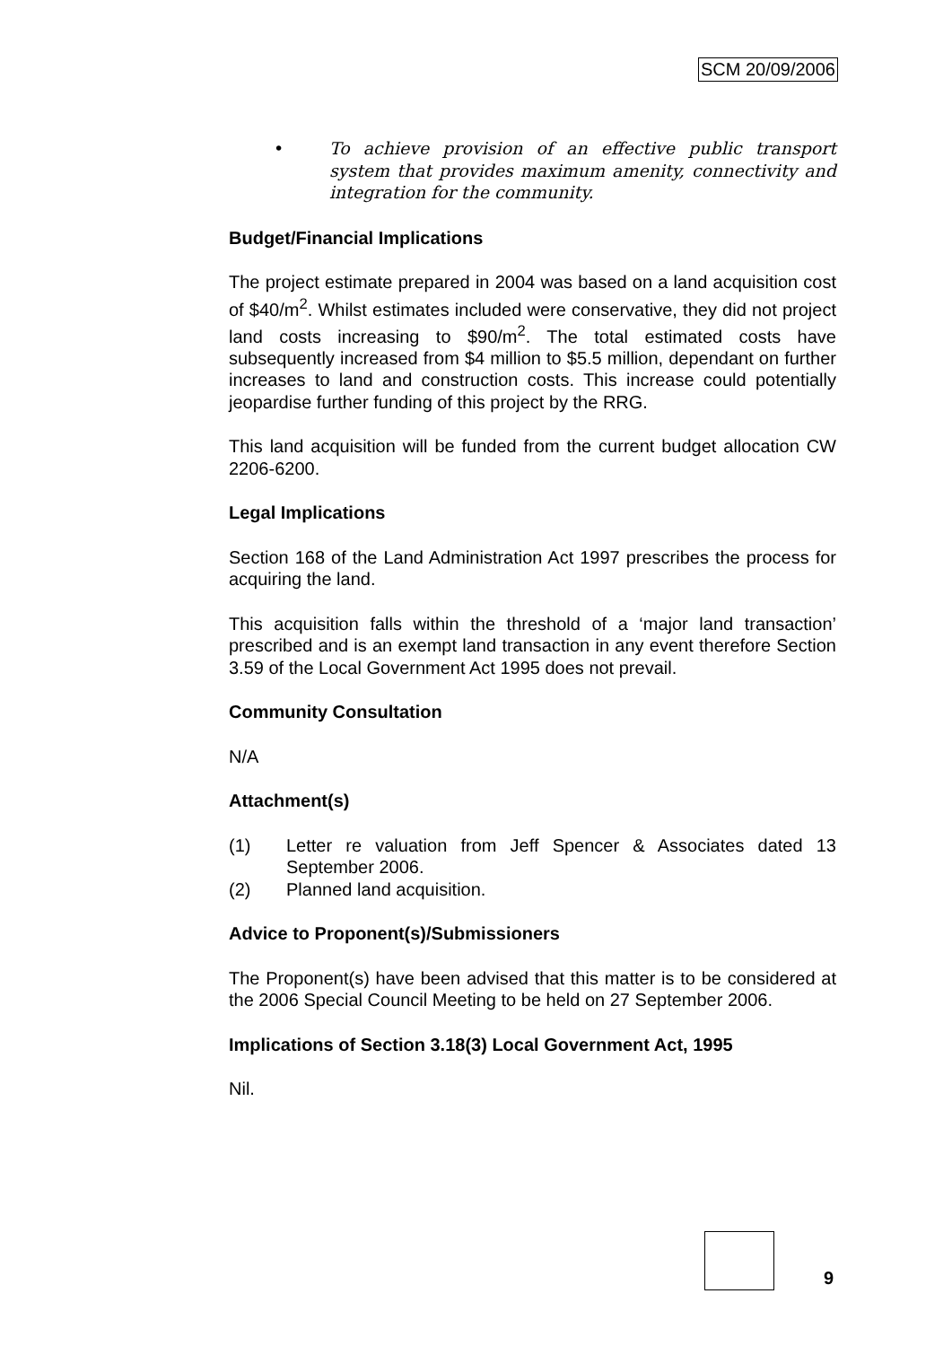SCM 20/09/2006
• To achieve provision of an effective public transport system that provides maximum amenity, connectivity and integration for the community.
Budget/Financial Implications
The project estimate prepared in 2004 was based on a land acquisition cost of $40/m<sup>2</sup>. Whilst estimates included were conservative, they did not project land costs increasing to $90/m<sup>2</sup>. The total estimated costs have subsequently increased from $4 million to $5.5 million, dependant on further increases to land and construction costs. This increase could potentially jeopardise further funding of this project by the RRG.
This land acquisition will be funded from the current budget allocation CW 2206-6200.
Legal Implications
Section 168 of the Land Administration Act 1997 prescribes the process for acquiring the land.
This acquisition falls within the threshold of a ‘major land transaction’ prescribed and is an exempt land transaction in any event therefore Section 3.59 of the Local Government Act 1995 does not prevail.
Community Consultation
N/A
Attachment(s)
(1) Letter re valuation from Jeff Spencer & Associates dated 13 September 2006.
(2) Planned land acquisition.
Advice to Proponent(s)/Submissioners
The Proponent(s) have been advised that this matter is to be considered at the 2006 Special Council Meeting to be held on 27 September 2006.
Implications of Section 3.18(3) Local Government Act, 1995
Nil.
9